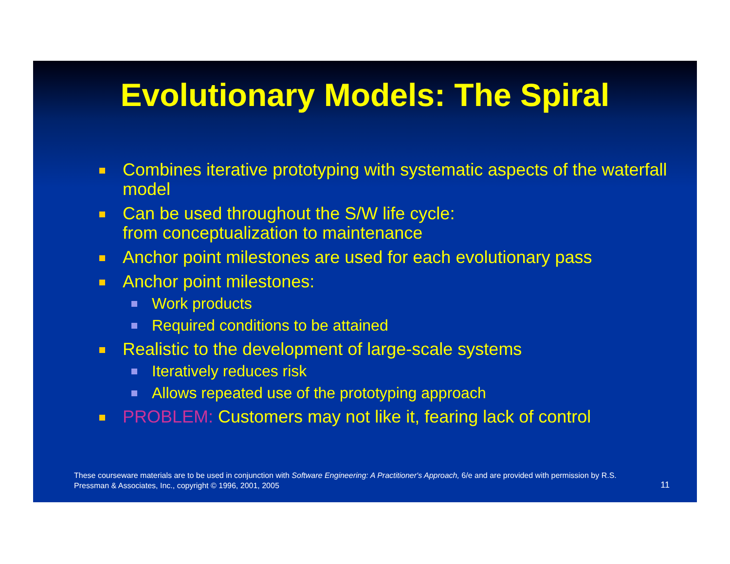Evolutionary Models: The Spiral
Combines iterative prototyping with systematic aspects of the waterfall model
Can be used throughout the S/W life cycle:
from conceptualization to maintenance
Anchor point milestones are used for each evolutionary pass
Anchor point milestones:
Work products
Required conditions to be attained
Realistic to the development of large-scale systems
Iteratively reduces risk
Allows repeated use of the prototyping approach
PROBLEM: Customers may not like it, fearing lack of control
These courseware materials are to be used in conjunction with Software Engineering: A Practitioner's Approach, 6/e and are provided with permission by R.S. Pressman & Associates, Inc., copyright © 1996, 2001, 2005
11